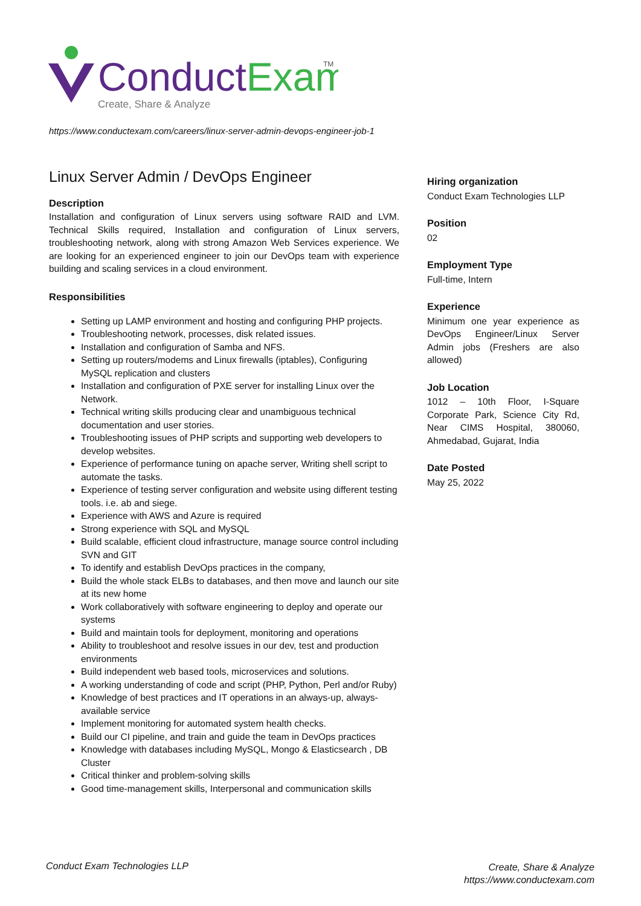ConductExam
TM
Create, Share & Analyze
https://www.conductexam.com/careers/linux-server-admin-devops-engineer-job-1
Linux Server Admin / DevOps Engineer
Description
Installation and configuration of Linux servers using software RAID and LVM. Technical Skills required, Installation and configuration of Linux servers, troubleshooting network, along with strong Amazon Web Services experience. We are looking for an experienced engineer to join our DevOps team with experience building and scaling services in a cloud environment.
Responsibilities
Setting up LAMP environment and hosting and configuring PHP projects.
Troubleshooting network, processes, disk related issues.
Installation and configuration of Samba and NFS.
Setting up routers/modems and Linux firewalls (iptables), Configuring MySQL replication and clusters
Installation and configuration of PXE server for installing Linux over the Network.
Technical writing skills producing clear and unambiguous technical documentation and user stories.
Troubleshooting issues of PHP scripts and supporting web developers to develop websites.
Experience of performance tuning on apache server, Writing shell script to automate the tasks.
Experience of testing server configuration and website using different testing tools. i.e. ab and siege.
Experience with AWS and Azure is required
Strong experience with SQL and MySQL
Build scalable, efficient cloud infrastructure, manage source control including SVN and GIT
To identify and establish DevOps practices in the company,
Build the whole stack ELBs to databases, and then move and launch our site at its new home
Work collaboratively with software engineering to deploy and operate our systems
Build and maintain tools for deployment, monitoring and operations
Ability to troubleshoot and resolve issues in our dev, test and production environments
Build independent web based tools, microservices and solutions.
A working understanding of code and script (PHP, Python, Perl and/or Ruby)
Knowledge of best practices and IT operations in an always-up, always-available service
Implement monitoring for automated system health checks.
Build our CI pipeline, and train and guide the team in DevOps practices
Knowledge with databases including MySQL, Mongo & Elasticsearch , DB Cluster
Critical thinker and problem-solving skills
Good time-management skills, Interpersonal and communication skills
Hiring organization
Conduct Exam Technologies LLP
Position
02
Employment Type
Full-time, Intern
Experience
Minimum one year experience as DevOps Engineer/Linux Server Admin jobs (Freshers are also allowed)
Job Location
1012 – 10th Floor, I-Square Corporate Park, Science City Rd, Near CIMS Hospital, 380060, Ahmedabad, Gujarat, India
Date Posted
May 25, 2022
Conduct Exam Technologies LLP
Create, Share & Analyze
https://www.conductexam.com